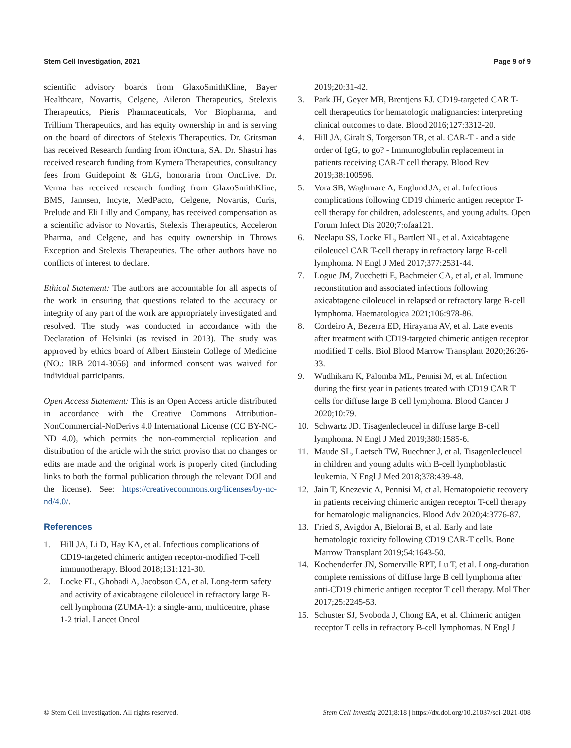Stem Cell Investigation, 2021 Page 9 of 9
scientific advisory boards from GlaxoSmithKline, Bayer Healthcare, Novartis, Celgene, Aileron Therapeutics, Stelexis Therapeutics, Pieris Pharmaceuticals, Vor Biopharma, and Trillium Therapeutics, and has equity ownership in and is serving on the board of directors of Stelexis Therapeutics. Dr. Gritsman has received Research funding from iOnctura, SA. Dr. Shastri has received research funding from Kymera Therapeutics, consultancy fees from Guidepoint & GLG, honoraria from OncLive. Dr. Verma has received research funding from GlaxoSmithKline, BMS, Jannsen, Incyte, MedPacto, Celgene, Novartis, Curis, Prelude and Eli Lilly and Company, has received compensation as a scientific advisor to Novartis, Stelexis Therapeutics, Acceleron Pharma, and Celgene, and has equity ownership in Throws Exception and Stelexis Therapeutics. The other authors have no conflicts of interest to declare.
Ethical Statement: The authors are accountable for all aspects of the work in ensuring that questions related to the accuracy or integrity of any part of the work are appropriately investigated and resolved. The study was conducted in accordance with the Declaration of Helsinki (as revised in 2013). The study was approved by ethics board of Albert Einstein College of Medicine (NO.: IRB 2014-3056) and informed consent was waived for individual participants.
Open Access Statement: This is an Open Access article distributed in accordance with the Creative Commons Attribution-NonCommercial-NoDerivs 4.0 International License (CC BY-NC-ND 4.0), which permits the non-commercial replication and distribution of the article with the strict proviso that no changes or edits are made and the original work is properly cited (including links to both the formal publication through the relevant DOI and the license). See: https://creativecommons.org/licenses/by-nc-nd/4.0/.
References
1. Hill JA, Li D, Hay KA, et al. Infectious complications of CD19-targeted chimeric antigen receptor-modified T-cell immunotherapy. Blood 2018;131:121-30.
2. Locke FL, Ghobadi A, Jacobson CA, et al. Long-term safety and activity of axicabtagene ciloleucel in refractory large B-cell lymphoma (ZUMA-1): a single-arm, multicentre, phase 1-2 trial. Lancet Oncol
2019;20:31-42.
3. Park JH, Geyer MB, Brentjens RJ. CD19-targeted CAR T-cell therapeutics for hematologic malignancies: interpreting clinical outcomes to date. Blood 2016;127:3312-20.
4. Hill JA, Giralt S, Torgerson TR, et al. CAR-T - and a side order of IgG, to go? - Immunoglobulin replacement in patients receiving CAR-T cell therapy. Blood Rev 2019;38:100596.
5. Vora SB, Waghmare A, Englund JA, et al. Infectious complications following CD19 chimeric antigen receptor T-cell therapy for children, adolescents, and young adults. Open Forum Infect Dis 2020;7:ofaa121.
6. Neelapu SS, Locke FL, Bartlett NL, et al. Axicabtagene ciloleucel CAR T-cell therapy in refractory large B-cell lymphoma. N Engl J Med 2017;377:2531-44.
7. Logue JM, Zucchetti E, Bachmeier CA, et al, et al. Immune reconstitution and associated infections following axicabtagene ciloleucel in relapsed or refractory large B-cell lymphoma. Haematologica 2021;106:978-86.
8. Cordeiro A, Bezerra ED, Hirayama AV, et al. Late events after treatment with CD19-targeted chimeric antigen receptor modified T cells. Biol Blood Marrow Transplant 2020;26:26-33.
9. Wudhikarn K, Palomba ML, Pennisi M, et al. Infection during the first year in patients treated with CD19 CAR T cells for diffuse large B cell lymphoma. Blood Cancer J 2020;10:79.
10. Schwartz JD. Tisagenlecleucel in diffuse large B-cell lymphoma. N Engl J Med 2019;380:1585-6.
11. Maude SL, Laetsch TW, Buechner J, et al. Tisagenlecleucel in children and young adults with B-cell lymphoblastic leukemia. N Engl J Med 2018;378:439-48.
12. Jain T, Knezevic A, Pennisi M, et al. Hematopoietic recovery in patients receiving chimeric antigen receptor T-cell therapy for hematologic malignancies. Blood Adv 2020;4:3776-87.
13. Fried S, Avigdor A, Bielorai B, et al. Early and late hematologic toxicity following CD19 CAR-T cells. Bone Marrow Transplant 2019;54:1643-50.
14. Kochenderfer JN, Somerville RPT, Lu T, et al. Long-duration complete remissions of diffuse large B cell lymphoma after anti-CD19 chimeric antigen receptor T cell therapy. Mol Ther 2017;25:2245-53.
15. Schuster SJ, Svoboda J, Chong EA, et al. Chimeric antigen receptor T cells in refractory B-cell lymphomas. N Engl J
© Stem Cell Investigation. All rights reserved. Stem Cell Investig 2021;8:18 | https://dx.doi.org/10.21037/sci-2021-008